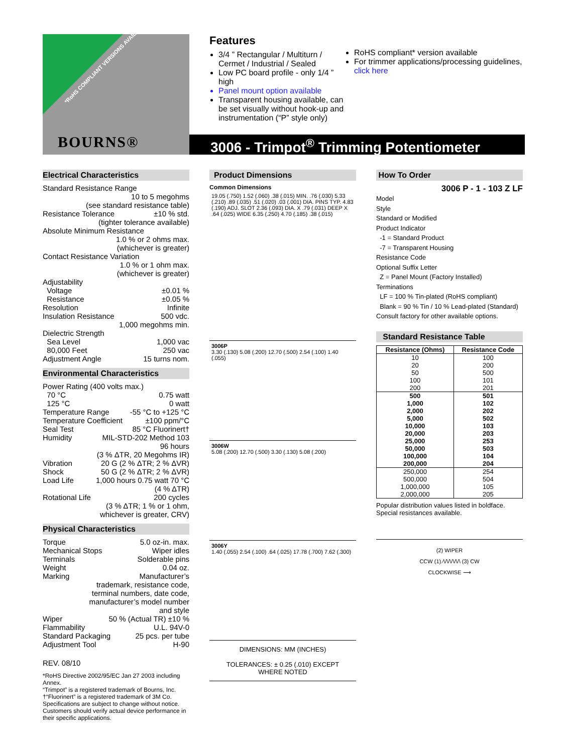*RoHS COMPLIANT VERSIONS AVAILABLE
BOURNS®
Features
3/4 ” Rectangular / Multiturn / Cermet / Industrial / Sealed
Low PC board profile - only 1/4 ” high
Panel mount option available
Transparent housing available, can be set visually without hook-up and instrumentation (“P” style only)
RoHS compliant* version available
For trimmer applications/processing guidelines, click here
3006 - Trimpot<sup>®</sup> Trimming Potentiometer
Electrical Characteristics
Standard Resistance Range
10 to 5 megohms
(see standard resistance table)
Resistance Tolerance ±10 % std.
(tighter tolerance available)
Absolute Minimum Resistance
1.0 % or 2 ohms max.
(whichever is greater)
Contact Resistance Variation
1.0 % or 1 ohm max.
(whichever is greater)
Adjustability
Voltage ±0.01 %
Resistance ±0.05 %
Resolution Infinite
Insulation Resistance 500 vdc.
1,000 megohms min.
Dielectric Strength
Sea Level 1,000 vac
80,000 Feet 250 vac
Adjustment Angle 15 turns nom.
Environmental Characteristics
Power Rating (400 volts max.)
70 °C 0.75 watt
125 °C 0 watt
Temperature Range -55 °C to +125 °C
Temperature Coefficient ±100 ppm/°C
Seal Test 85 °C Fluorinert†
Humidity MIL-STD-202 Method 103
96 hours
(3 % ΔTR, 20 Megohms IR)
Vibration 20 G (2 % ΔTR; 2 % ΔVR)
Shock 50 G (2 % ΔTR; 2 % ΔVR)
Load Life 1,000 hours 0.75 watt 70 °C
(4 % ΔTR)
Rotational Life 200 cycles
(3 % ΔTR; 1 % or 1 ohm,
whichever is greater, CRV)
Physical Characteristics
Torque 5.0 oz-in. max.
Mechanical Stops Wiper idles
Terminals Solderable pins
Weight 0.04 oz.
Marking Manufacturer’s
trademark, resistance code,
terminal numbers, date code,
manufacturer’s model number
and style
Wiper 50 % (Actual TR) ±10 %
Flammability U.L. 94V-0
Standard Packaging 25 pcs. per tube
Adjustment Tool H-90
REV. 08/10
*RoHS Directive 2002/95/EC Jan 27 2003 including Annex.
“Trimpot” is a registered trademark of Bourns, Inc.
†“Fluorinert” is a registered trademark of 3M Co.
Specifications are subject to change without notice.
Customers should verify actual device performance in their specific applications.
Product Dimensions
Common Dimensions
19.05 (.750) 1.52 (.060) .38 (.015) MIN. .76 (.030) 5.33 (.210) .89 (.035) .51 (.020) .03 (.001) DIA. PINS TYP. 4.83 (.190) ADJ. SLOT 2.36 (.093) DIA. X .79 (.031) DEEP X .64 (.025) WIDE 6.35 (.250) 4.70 (.185) .38 (.015)
3006P
3.30 (.130) 5.08 (.200) 12.70 (.500) 2.54 (.100) 1.40 (.055)
3006W
5.08 (.200) 12.70 (.500) 3.30 (.130) 5.08 (.200)
3006Y
1.40 (.055) 2.54 (.100) .64 (.025) 17.78 (.700) 7.62 (.300)
DIMENSIONS: MM (INCHES)
TOLERANCES: ± 0.25 (.010) EXCEPT WHERE NOTED
How To Order
3006 P - 1 - 103 Z LF
Model
Style
Standard or Modified
Product Indicator
-1 = Standard Product
-7 = Transparent Housing
Resistance Code
Optional Suffix Letter
Z = Panel Mount (Factory Installed)
Terminations
LF = 100 % Tin-plated (RoHS compliant)
Blank = 90 % Tin / 10 % Lead-plated (Standard)
Consult factory for other available options.
Standard Resistance Table
| Resistance (Ohms) | Resistance Code |
| --- | --- |
| 10 | 100 |
| 20 | 200 |
| 50 | 500 |
| 100 | 101 |
| 200 | 201 |
| 500 | 501 |
| 1,000 | 102 |
| 2,000 | 202 |
| 5,000 | 502 |
| 10,000 | 103 |
| 20,000 | 203 |
| 25,000 | 253 |
| 50,000 | 503 |
| 100,000 | 104 |
| 200,000 | 204 |
| 250,000 | 254 |
| 500,000 | 504 |
| 1,000,000 | 105 |
| 2,000,000 | 205 |
Popular distribution values listed in boldface.
Special resistances available.
(2) WIPER
CCW (1) ⁄\/\/\/\/\/\ (3) CW
CLOCKWISE ⟶